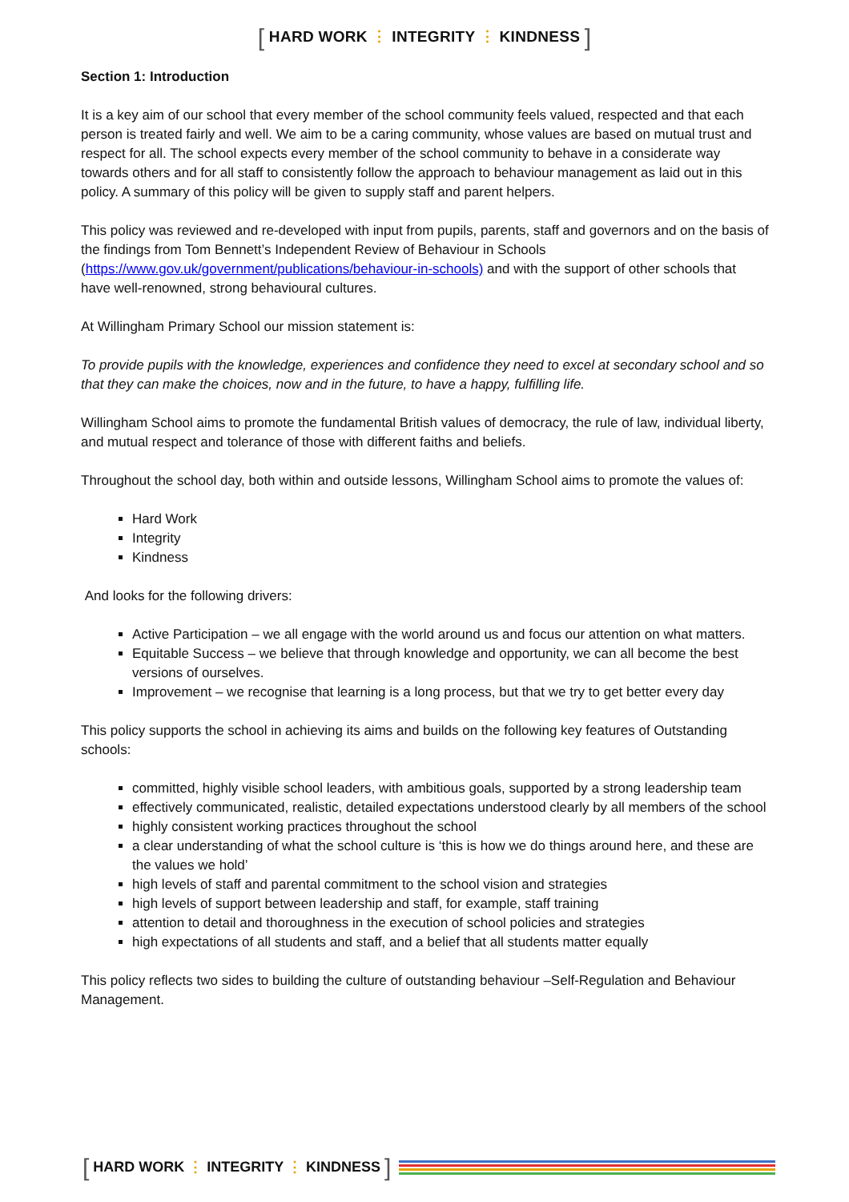[ HARD WORK ⋮ INTEGRITY ⋮ KINDNESS ]
Section 1: Introduction
It is a key aim of our school that every member of the school community feels valued, respected and that each person is treated fairly and well. We aim to be a caring community, whose values are based on mutual trust and respect for all. The school expects every member of the school community to behave in a considerate way towards others and for all staff to consistently follow the approach to behaviour management as laid out in this policy. A summary of this policy will be given to supply staff and parent helpers.
This policy was reviewed and re-developed with input from pupils, parents, staff and governors and on the basis of the findings from Tom Bennett’s Independent Review of Behaviour in Schools (https://www.gov.uk/government/publications/behaviour-in-schools) and with the support of other schools that have well-renowned, strong behavioural cultures.
At Willingham Primary School our mission statement is:
To provide pupils with the knowledge, experiences and confidence they need to excel at secondary school and so that they can make the choices, now and in the future, to have a happy, fulfilling life.
Willingham School aims to promote the fundamental British values of democracy, the rule of law, individual liberty, and mutual respect and tolerance of those with different faiths and beliefs.
Throughout the school day, both within and outside lessons, Willingham School aims to promote the values of:
Hard Work
Integrity
Kindness
And looks for the following drivers:
Active Participation – we all engage with the world around us and focus our attention on what matters.
Equitable Success – we believe that through knowledge and opportunity, we can all become the best versions of ourselves.
Improvement – we recognise that learning is a long process, but that we try to get better every day
This policy supports the school in achieving its aims and builds on the following key features of Outstanding schools:
committed, highly visible school leaders, with ambitious goals, supported by a strong leadership team
effectively communicated, realistic, detailed expectations understood clearly by all members of the school
highly consistent working practices throughout the school
a clear understanding of what the school culture is ‘this is how we do things around here, and these are the values we hold’
high levels of staff and parental commitment to the school vision and strategies
high levels of support between leadership and staff, for example, staff training
attention to detail and thoroughness in the execution of school policies and strategies
high expectations of all students and staff, and a belief that all students matter equally
This policy reflects two sides to building the culture of outstanding behaviour –Self-Regulation and Behaviour Management.
[ HARD WORK ⋮ INTEGRITY ⋮ KINDNESS ]